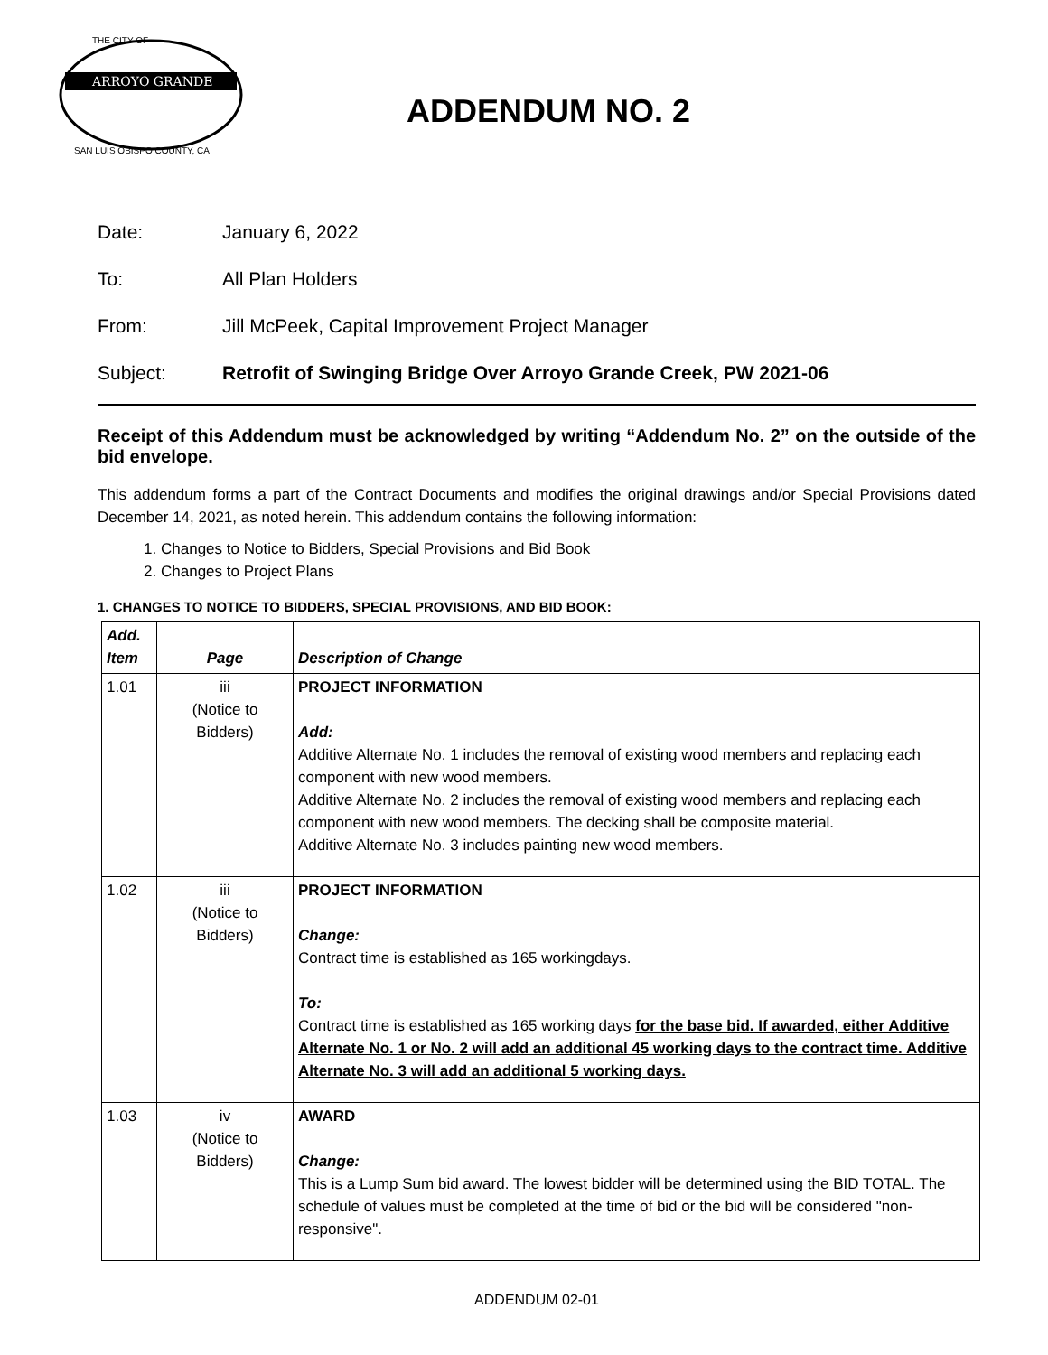ARROYO GRANDE
THE CITY OF
SAN LUIS OBISPO COUNTY, CA
ADDENDUM NO. 2
Date: January 6, 2022
To: All Plan Holders
From: Jill McPeek, Capital Improvement Project Manager
Subject: Retrofit of Swinging Bridge Over Arroyo Grande Creek, PW 2021-06
Receipt of this Addendum must be acknowledged by writing “Addendum No. 2” on the outside of the bid envelope.
This addendum forms a part of the Contract Documents and modifies the original drawings and/or Special Provisions dated December 14, 2021, as noted herein. This addendum contains the following information:
1. Changes to Notice to Bidders, Special Provisions and Bid Book
2. Changes to Project Plans
1. CHANGES TO NOTICE TO BIDDERS, SPECIAL PROVISIONS, AND BID BOOK:
| Add. Item | Page | Description of Change |
| --- | --- | --- |
| 1.01 | iii (Notice to Bidders) | PROJECT INFORMATION Add: Additive Alternate No. 1 includes the removal of existing wood members and replacing each component with new wood members. Additive Alternate No. 2 includes the removal of existing wood members and replacing each component with new wood members. The decking shall be composite material. Additive Alternate No. 3 includes painting new wood members. |
| 1.02 | iii (Notice to Bidders) | PROJECT INFORMATION Change: Contract time is established as 165 workingdays. To: Contract time is established as 165 working days for the base bid. If awarded, either Additive Alternate No. 1 or No. 2 will add an additional 45 working days to the contract time. Additive Alternate No. 3 will add an additional 5 working days. |
| 1.03 | iv (Notice to Bidders) | AWARD Change: This is a Lump Sum bid award. The lowest bidder will be determined using the BID TOTAL. The schedule of values must be completed at the time of bid or the bid will be considered "non-responsive". |
ADDENDUM 02-01